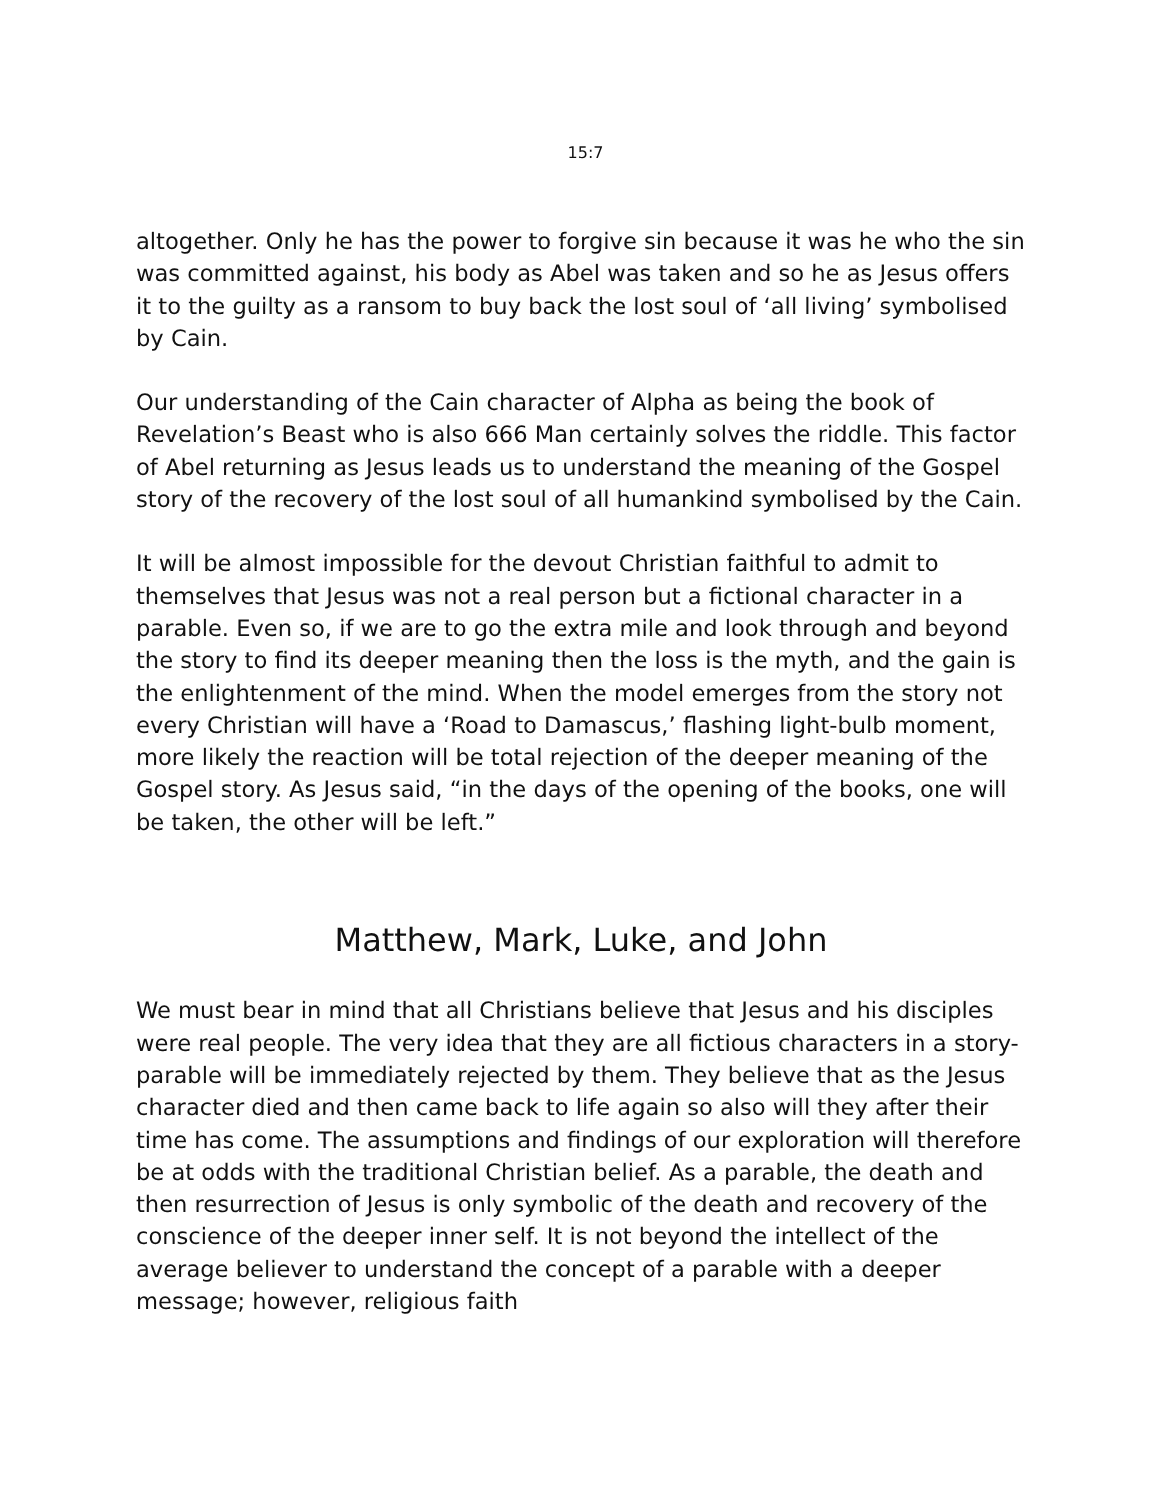15:7
altogether. Only he has the power to forgive sin because it was he who the sin was committed against, his body as Abel was taken and so he as Jesus offers it to the guilty as a ransom to buy back the lost soul of ‘all living’ symbolised by Cain.
Our understanding of the Cain character of Alpha as being the book of Revelation’s Beast who is also 666 Man certainly solves the riddle. This factor of Abel returning as Jesus leads us to understand the meaning of the Gospel story of the recovery of the lost soul of all humankind symbolised by the Cain.
It will be almost impossible for the devout Christian faithful to admit to themselves that Jesus was not a real person but a fictional character in a parable. Even so, if we are to go the extra mile and look through and beyond the story to find its deeper meaning then the loss is the myth, and the gain is the enlightenment of the mind. When the model emerges from the story not every Christian will have a ‘Road to Damascus,’ flashing light-bulb moment, more likely the reaction will be total rejection of the deeper meaning of the Gospel story. As Jesus said, “in the days of the opening of the books, one will be taken, the other will be left.”
Matthew, Mark, Luke, and John
We must bear in mind that all Christians believe that Jesus and his disciples were real people. The very idea that they are all fictious characters in a story-parable will be immediately rejected by them. They believe that as the Jesus character died and then came back to life again so also will they after their time has come. The assumptions and findings of our exploration will therefore be at odds with the traditional Christian belief. As a parable, the death and then resurrection of Jesus is only symbolic of the death and recovery of the conscience of the deeper inner self. It is not beyond the intellect of the average believer to understand the concept of a parable with a deeper message; however, religious faith